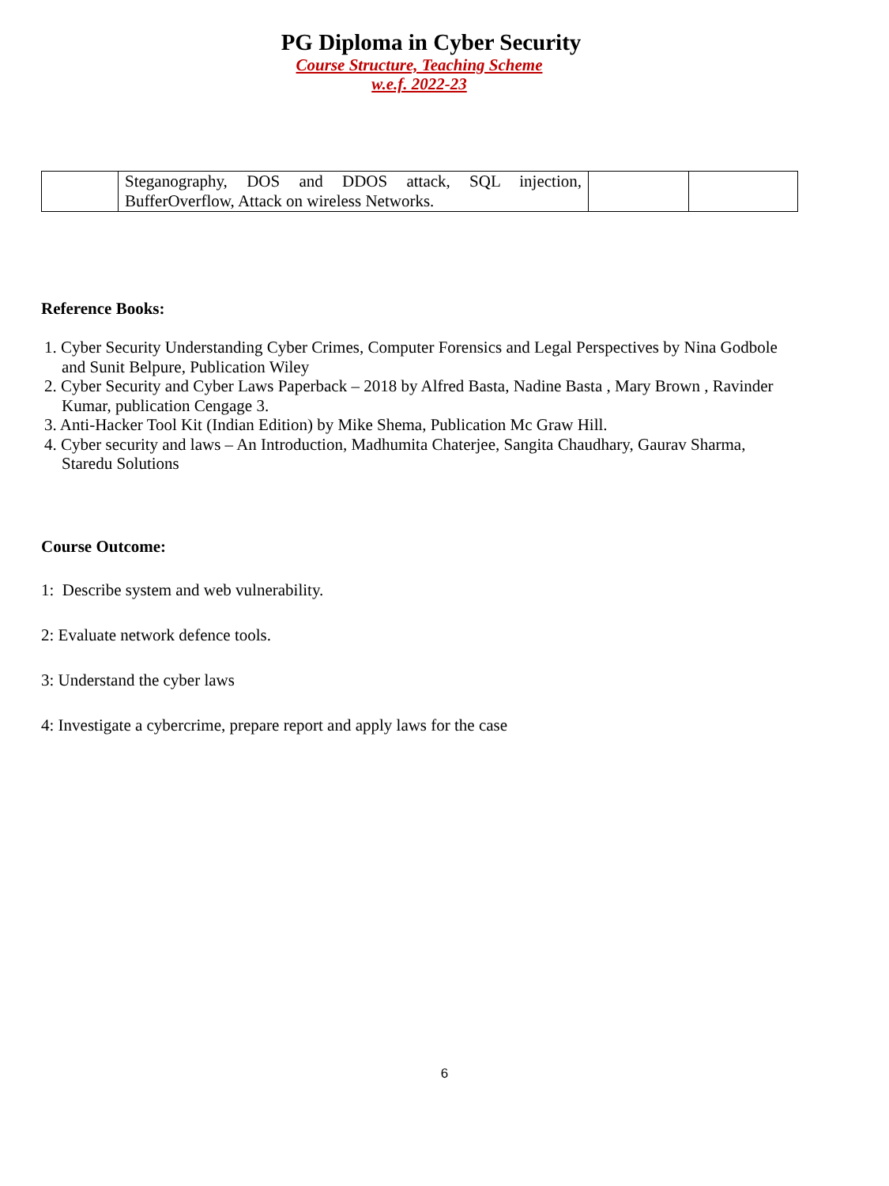PG Diploma in Cyber Security
Course Structure, Teaching Scheme
w.e.f. 2022-23
| | Steganography, DOS and DDOS attack, SQL injection, BufferOverflow, Attack on wireless Networks. | | |
Reference Books:
1. Cyber Security Understanding Cyber Crimes, Computer Forensics and Legal Perspectives by Nina Godbole and Sunit Belpure, Publication Wiley
2. Cyber Security and Cyber Laws Paperback – 2018 by Alfred Basta, Nadine Basta , Mary Brown , Ravinder Kumar, publication Cengage 3.
3. Anti-Hacker Tool Kit (Indian Edition) by Mike Shema, Publication Mc Graw Hill.
4. Cyber security and laws – An Introduction, Madhumita Chaterjee, Sangita Chaudhary, Gaurav Sharma, Staredu Solutions
Course Outcome:
1: Describe system and web vulnerability.
2: Evaluate network defence tools.
3: Understand the cyber laws
4: Investigate a cybercrime, prepare report and apply laws for the case
6